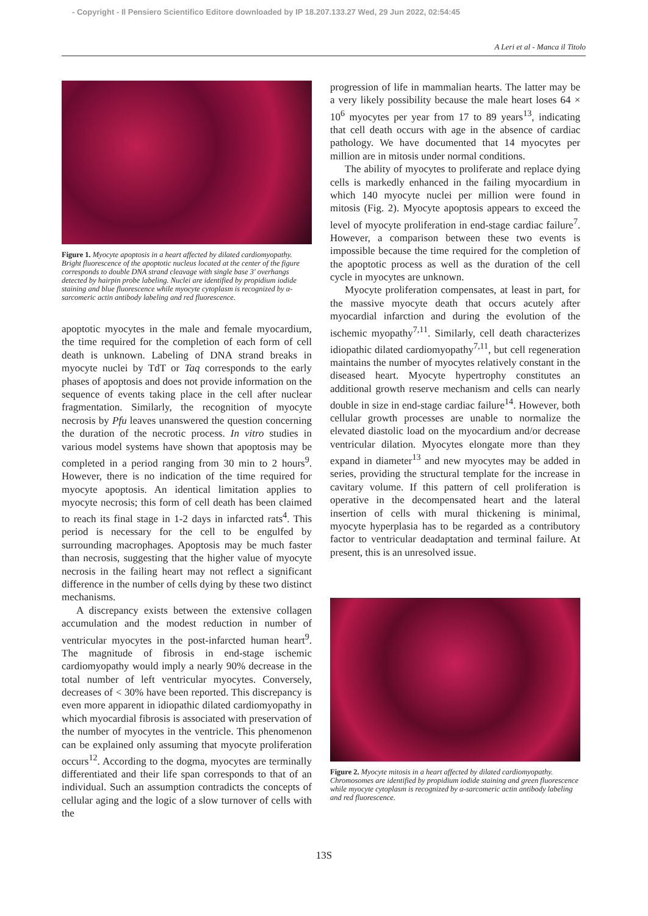- Copyright - Il Pensiero Scientifico Editore downloaded by IP 18.207.133.27 Wed, 29 Jun 2022, 02:54:45
A Leri et al - Manca il Titolo
Figure 1. Myocyte apoptosis in a heart affected by dilated cardiomyopathy. Bright fluorescence of the apoptotic nucleus located at the center of the figure corresponds to double DNA strand cleavage with single base 3' overhangs detected by hairpin probe labeling. Nuclei are identified by propidium iodide staining and blue fluorescence while myocyte cytoplasm is recognized by α-sarcomeric actin antibody labeling and red fluorescence.
apoptotic myocytes in the male and female myocardium, the time required for the completion of each form of cell death is unknown. Labeling of DNA strand breaks in myocyte nuclei by TdT or Taq corresponds to the early phases of apoptosis and does not provide information on the sequence of events taking place in the cell after nuclear fragmentation. Similarly, the recognition of myocyte necrosis by Pfu leaves unanswered the question concerning the duration of the necrotic process. In vitro studies in various model systems have shown that apoptosis may be completed in a period ranging from 30 min to 2 hours<sup>9</sup>. However, there is no indication of the time required for myocyte apoptosis. An identical limitation applies to myocyte necrosis; this form of cell death has been claimed to reach its final stage in 1-2 days in infarcted rats<sup>4</sup>. This period is necessary for the cell to be engulfed by surrounding macrophages. Apoptosis may be much faster than necrosis, suggesting that the higher value of myocyte necrosis in the failing heart may not reflect a significant difference in the number of cells dying by these two distinct mechanisms.
A discrepancy exists between the extensive collagen accumulation and the modest reduction in number of ventricular myocytes in the post-infarcted human heart<sup>9</sup>. The magnitude of fibrosis in end-stage ischemic cardiomyopathy would imply a nearly 90% decrease in the total number of left ventricular myocytes. Conversely, decreases of < 30% have been reported. This discrepancy is even more apparent in idiopathic dilated cardiomyopathy in which myocardial fibrosis is associated with preservation of the number of myocytes in the ventricle. This phenomenon can be explained only assuming that myocyte proliferation occurs<sup>12</sup>. According to the dogma, myocytes are terminally differentiated and their life span corresponds to that of an individual. Such an assumption contradicts the concepts of cellular aging and the logic of a slow turnover of cells with the
progression of life in mammalian hearts. The latter may be a very likely possibility because the male heart loses 64 × 10<sup>6</sup> myocytes per year from 17 to 89 years<sup>13</sup>, indicating that cell death occurs with age in the absence of cardiac pathology. We have documented that 14 myocytes per million are in mitosis under normal conditions.
The ability of myocytes to proliferate and replace dying cells is markedly enhanced in the failing myocardium in which 140 myocyte nuclei per million were found in mitosis (Fig. 2). Myocyte apoptosis appears to exceed the level of myocyte proliferation in end-stage cardiac failure<sup>7</sup>. However, a comparison between these two events is impossible because the time required for the completion of the apoptotic process as well as the duration of the cell cycle in myocytes are unknown.
Myocyte proliferation compensates, at least in part, for the massive myocyte death that occurs acutely after myocardial infarction and during the evolution of the ischemic myopathy<sup>7,11</sup>. Similarly, cell death characterizes idiopathic dilated cardiomyopathy<sup>7,11</sup>, but cell regeneration maintains the number of myocytes relatively constant in the diseased heart. Myocyte hypertrophy constitutes an additional growth reserve mechanism and cells can nearly double in size in end-stage cardiac failure<sup>14</sup>. However, both cellular growth processes are unable to normalize the elevated diastolic load on the myocardium and/or decrease ventricular dilation. Myocytes elongate more than they expand in diameter<sup>13</sup> and new myocytes may be added in series, providing the structural template for the increase in cavitary volume. If this pattern of cell proliferation is operative in the decompensated heart and the lateral insertion of cells with mural thickening is minimal, myocyte hyperplasia has to be regarded as a contributory factor to ventricular deadaptation and terminal failure. At present, this is an unresolved issue.
Figure 2. Myocyte mitosis in a heart affected by dilated cardiomyopathy. Chromosomes are identified by propidium iodide staining and green fluorescence while myocyte cytoplasm is recognized by α-sarcomeric actin antibody labeling and red fluorescence.
13S